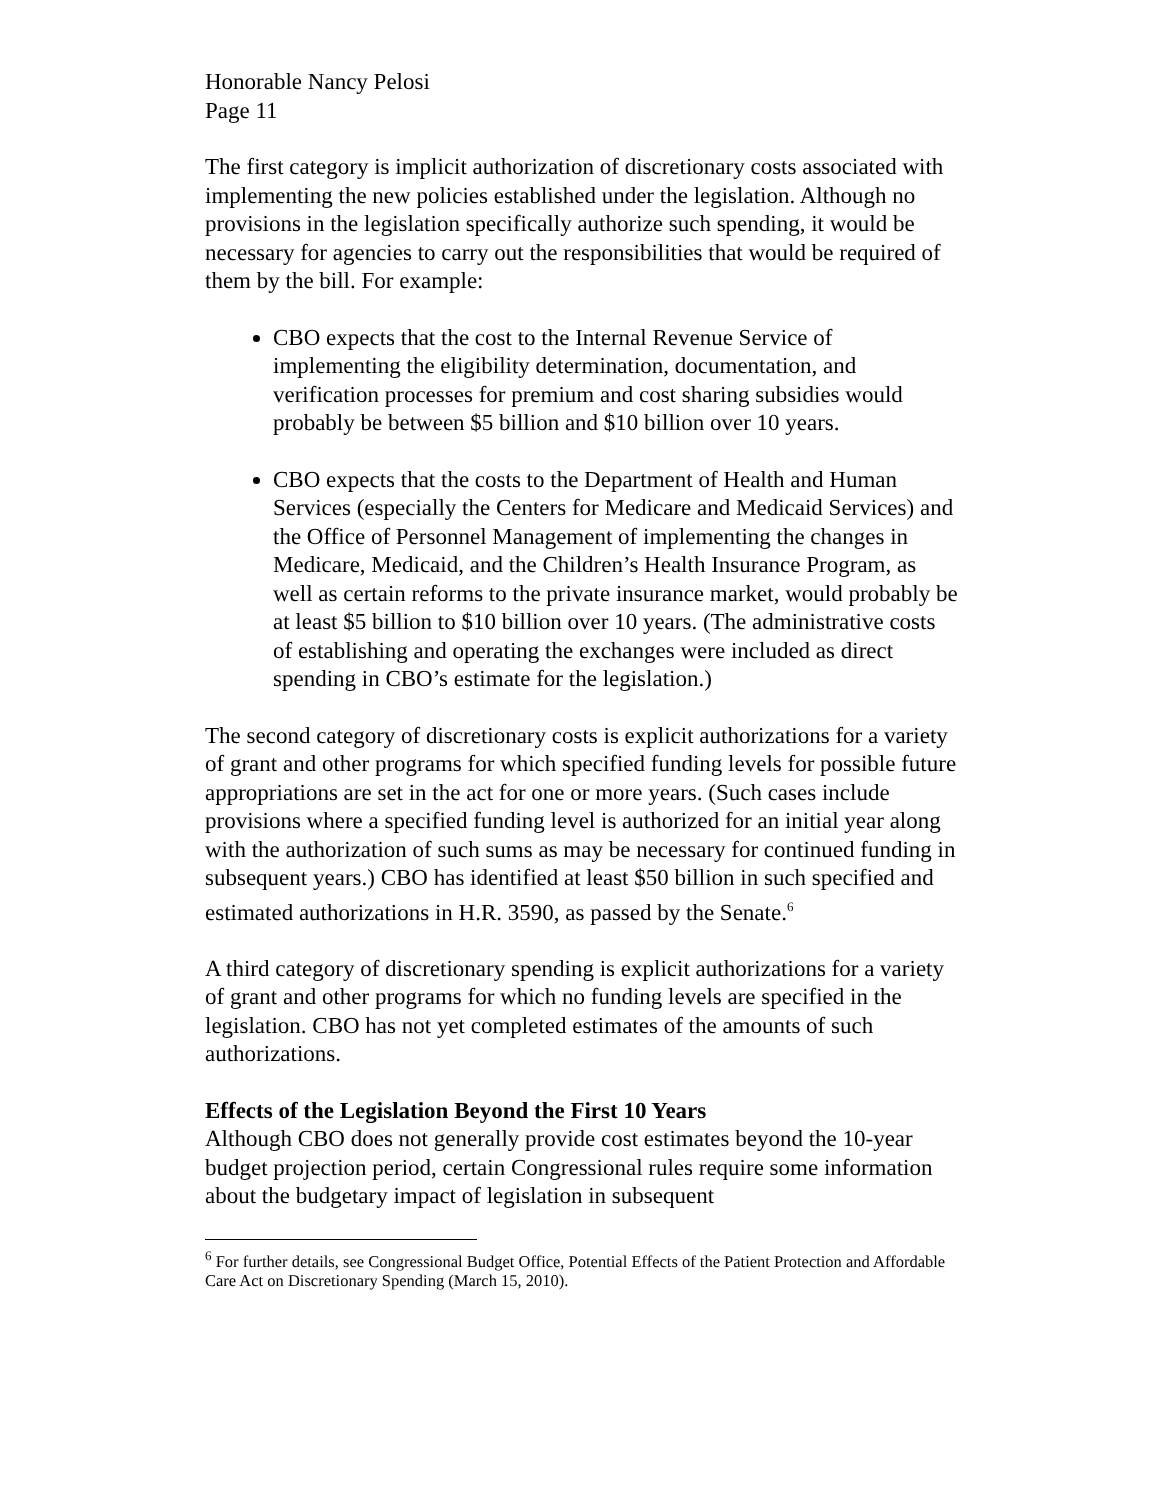Honorable Nancy Pelosi
Page 11
The first category is implicit authorization of discretionary costs associated with implementing the new policies established under the legislation. Although no provisions in the legislation specifically authorize such spending, it would be necessary for agencies to carry out the responsibilities that would be required of them by the bill. For example:
CBO expects that the cost to the Internal Revenue Service of implementing the eligibility determination, documentation, and verification processes for premium and cost sharing subsidies would probably be between $5 billion and $10 billion over 10 years.
CBO expects that the costs to the Department of Health and Human Services (especially the Centers for Medicare and Medicaid Services) and the Office of Personnel Management of implementing the changes in Medicare, Medicaid, and the Children’s Health Insurance Program, as well as certain reforms to the private insurance market, would probably be at least $5 billion to $10 billion over 10 years. (The administrative costs of establishing and operating the exchanges were included as direct spending in CBO’s estimate for the legislation.)
The second category of discretionary costs is explicit authorizations for a variety of grant and other programs for which specified funding levels for possible future appropriations are set in the act for one or more years. (Such cases include provisions where a specified funding level is authorized for an initial year along with the authorization of such sums as may be necessary for continued funding in subsequent years.) CBO has identified at least $50 billion in such specified and estimated authorizations in H.R. 3590, as passed by the Senate.<sup>6</sup>
A third category of discretionary spending is explicit authorizations for a variety of grant and other programs for which no funding levels are specified in the legislation. CBO has not yet completed estimates of the amounts of such authorizations.
Effects of the Legislation Beyond the First 10 Years
Although CBO does not generally provide cost estimates beyond the 10-year budget projection period, certain Congressional rules require some information about the budgetary impact of legislation in subsequent
<sup>6</sup> For further details, see Congressional Budget Office, Potential Effects of the Patient Protection and Affordable Care Act on Discretionary Spending (March 15, 2010).